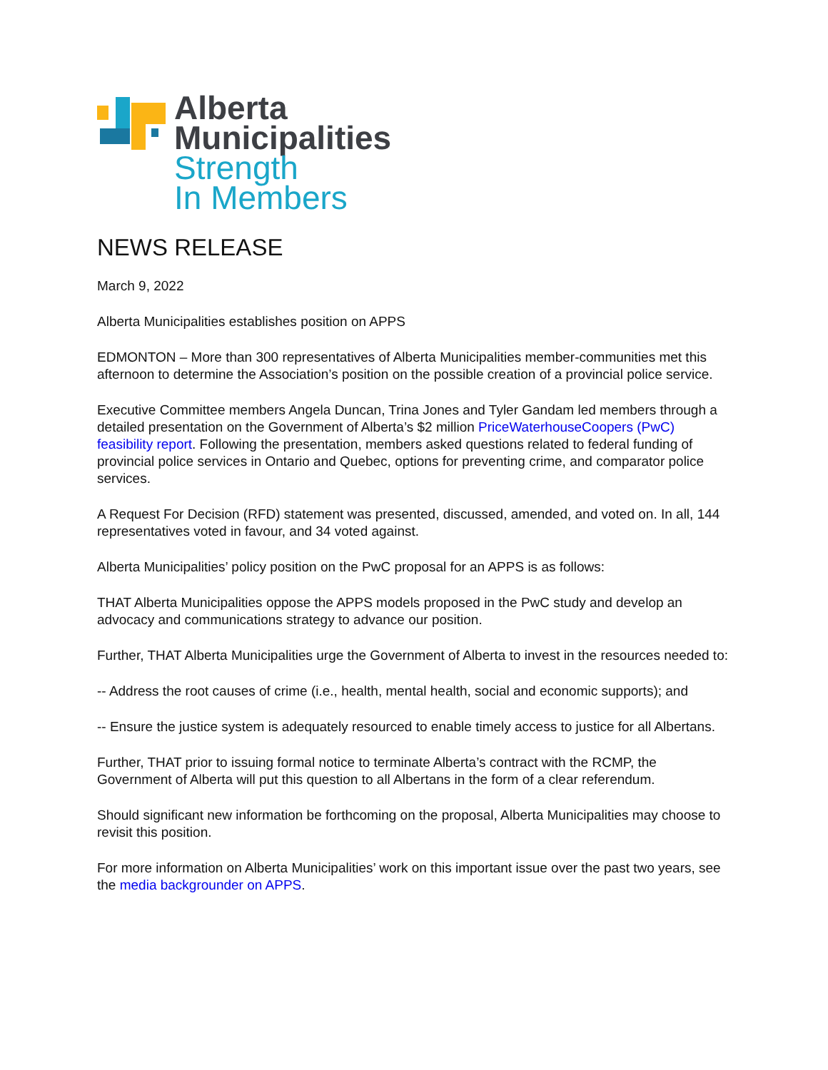Alberta
Municipalities
Strength
In Members
NEWS RELEASE
March 9, 2022
Alberta Municipalities establishes position on APPS
EDMONTON – More than 300 representatives of Alberta Municipalities member-communities met this afternoon to determine the Association’s position on the possible creation of a provincial police service.
Executive Committee members Angela Duncan, Trina Jones and Tyler Gandam led members through a detailed presentation on the Government of Alberta’s $2 million PriceWaterhouseCoopers (PwC) feasibility report. Following the presentation, members asked questions related to federal funding of provincial police services in Ontario and Quebec, options for preventing crime, and comparator police services.
A Request For Decision (RFD) statement was presented, discussed, amended, and voted on. In all, 144 representatives voted in favour, and 34 voted against.
Alberta Municipalities’ policy position on the PwC proposal for an APPS is as follows:
THAT Alberta Municipalities oppose the APPS models proposed in the PwC study and develop an advocacy and communications strategy to advance our position.
Further, THAT Alberta Municipalities urge the Government of Alberta to invest in the resources needed to:
-- Address the root causes of crime (i.e., health, mental health, social and economic supports); and
-- Ensure the justice system is adequately resourced to enable timely access to justice for all Albertans.
Further, THAT prior to issuing formal notice to terminate Alberta’s contract with the RCMP, the Government of Alberta will put this question to all Albertans in the form of a clear referendum.
Should significant new information be forthcoming on the proposal, Alberta Municipalities may choose to revisit this position.
For more information on Alberta Municipalities’ work on this important issue over the past two years, see the media backgrounder on APPS.